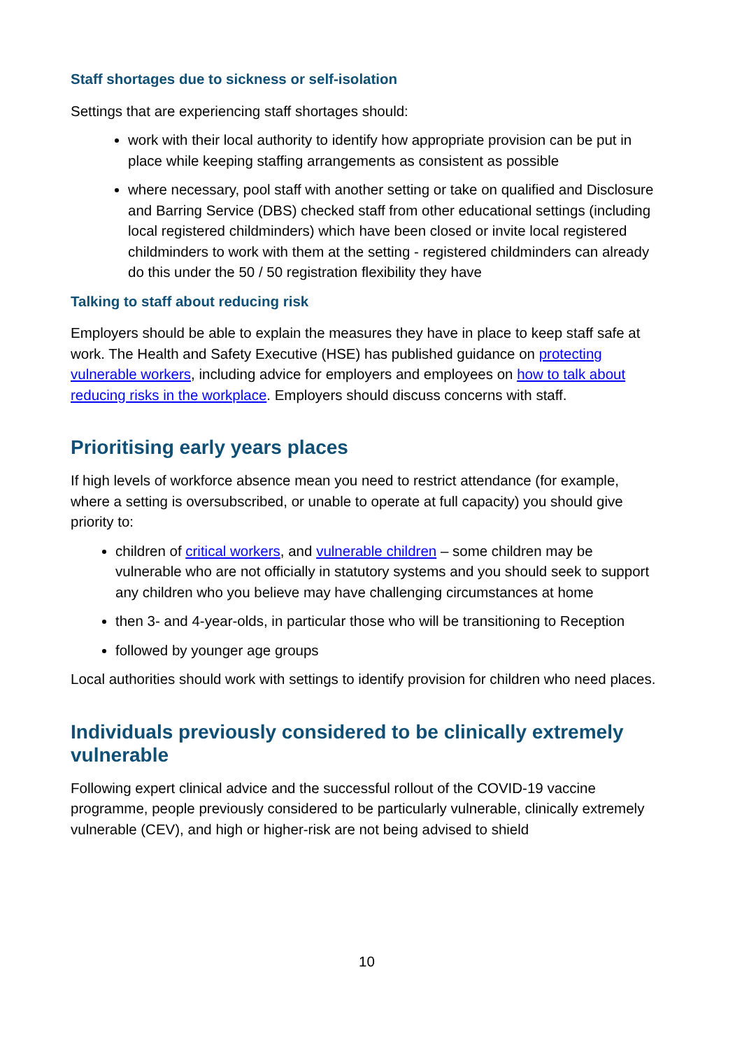Staff shortages due to sickness or self-isolation
Settings that are experiencing staff shortages should:
work with their local authority to identify how appropriate provision can be put in place while keeping staffing arrangements as consistent as possible
where necessary, pool staff with another setting or take on qualified and Disclosure and Barring Service (DBS) checked staff from other educational settings (including local registered childminders) which have been closed or invite local registered childminders to work with them at the setting - registered childminders can already do this under the 50 / 50 registration flexibility they have
Talking to staff about reducing risk
Employers should be able to explain the measures they have in place to keep staff safe at work. The Health and Safety Executive (HSE) has published guidance on protecting vulnerable workers, including advice for employers and employees on how to talk about reducing risks in the workplace. Employers should discuss concerns with staff.
Prioritising early years places
If high levels of workforce absence mean you need to restrict attendance (for example, where a setting is oversubscribed, or unable to operate at full capacity) you should give priority to:
children of critical workers, and vulnerable children – some children may be vulnerable who are not officially in statutory systems and you should seek to support any children who you believe may have challenging circumstances at home
then 3- and 4-year-olds, in particular those who will be transitioning to Reception
followed by younger age groups
Local authorities should work with settings to identify provision for children who need places.
Individuals previously considered to be clinically extremely vulnerable
Following expert clinical advice and the successful rollout of the COVID-19 vaccine programme, people previously considered to be particularly vulnerable, clinically extremely vulnerable (CEV), and high or higher-risk are not being advised to shield
10